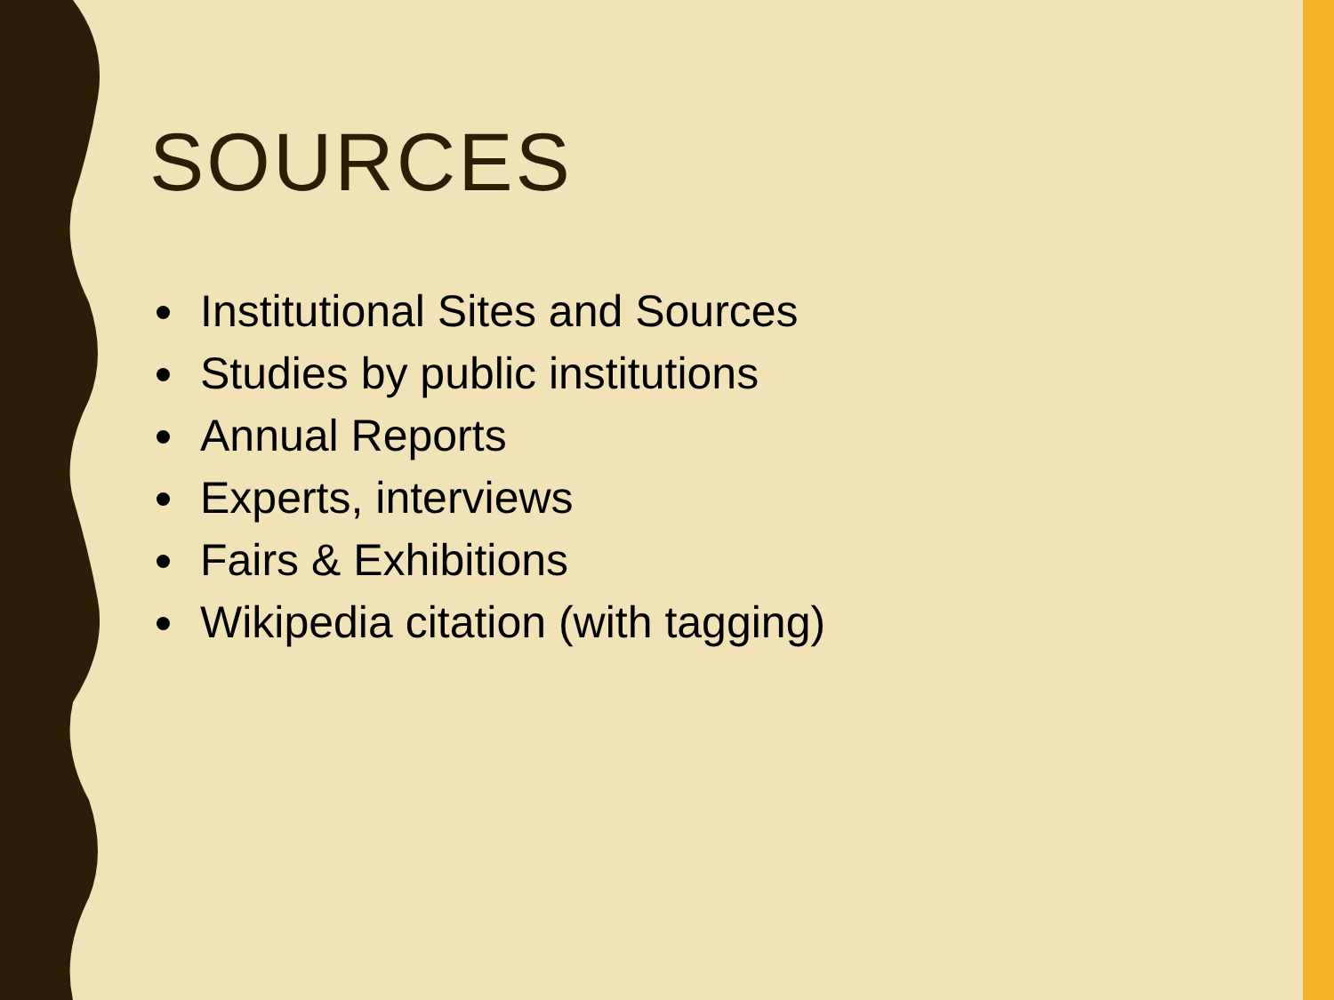SOURCES
Institutional Sites and Sources
Studies by public institutions
Annual Reports
Experts, interviews
Fairs & Exhibitions
Wikipedia citation (with tagging)